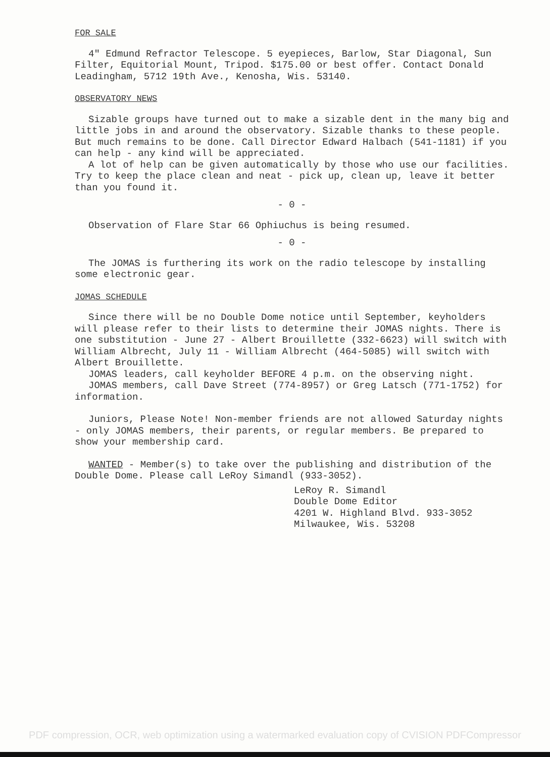FOR SALE
4" Edmund Refractor Telescope. 5 eyepieces, Barlow, Star Diagonal, Sun Filter, Equitorial Mount, Tripod. $175.00 or best offer. Contact Donald Leadingham, 5712 19th Ave., Kenosha, Wis. 53140.
OBSERVATORY NEWS
Sizable groups have turned out to make a sizable dent in the many big and little jobs in and around the observatory. Sizable thanks to these people. But much remains to be done. Call Director Edward Halbach (541-1181) if you can help - any kind will be appreciated.
A lot of help can be given automatically by those who use our facilities. Try to keep the place clean and neat - pick up, clean up, leave it better than you found it.
- 0 -
Observation of Flare Star 66 Ophiuchus is being resumed.
- 0 -
The JOMAS is furthering its work on the radio telescope by installing some electronic gear.
JOMAS SCHEDULE
Since there will be no Double Dome notice until September, keyholders will please refer to their lists to determine their JOMAS nights. There is one substitution - June 27 - Albert Brouillette (332-6623) will switch with William Albrecht, July 11 - William Albrecht (464-5085) will switch with Albert Brouillette.
JOMAS leaders, call keyholder BEFORE 4 p.m. on the observing night.
JOMAS members, call Dave Street (774-8957) or Greg Latsch (771-1752) for information.
Juniors, Please Note! Non-member friends are not allowed Saturday nights - only JOMAS members, their parents, or regular members. Be prepared to show your membership card.
WANTED - Member(s) to take over the publishing and distribution of the Double Dome. Please call LeRoy Simandl (933-3052).
LeRoy R. Simandl
Double Dome Editor
4201 W. Highland Blvd. 933-3052
Milwaukee, Wis. 53208
PDF compression, OCR, web optimization using a watermarked evaluation copy of CVISION PDFCompressor